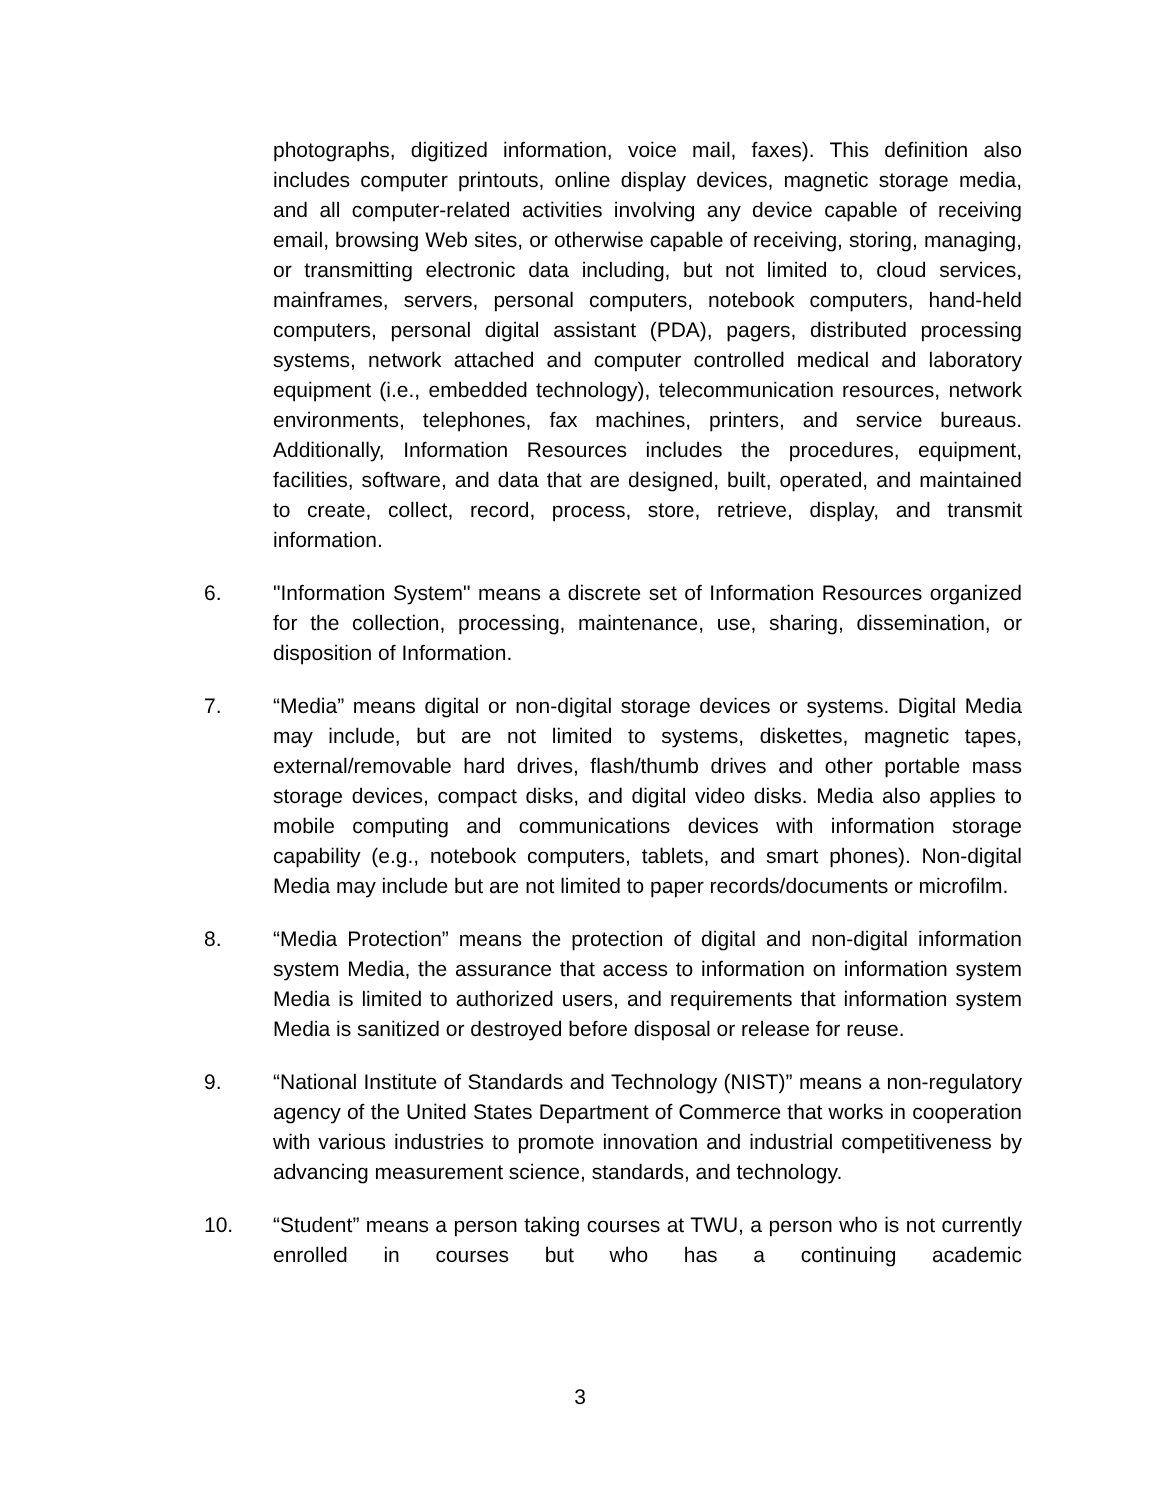photographs, digitized information, voice mail, faxes). This definition also includes computer printouts, online display devices, magnetic storage media, and all computer-related activities involving any device capable of receiving email, browsing Web sites, or otherwise capable of receiving, storing, managing, or transmitting electronic data including, but not limited to, cloud services, mainframes, servers, personal computers, notebook computers, hand-held computers, personal digital assistant (PDA), pagers, distributed processing systems, network attached and computer controlled medical and laboratory equipment (i.e., embedded technology), telecommunication resources, network environments, telephones, fax machines, printers, and service bureaus. Additionally, Information Resources includes the procedures, equipment, facilities, software, and data that are designed, built, operated, and maintained to create, collect, record, process, store, retrieve, display, and transmit information.
6. "Information System" means a discrete set of Information Resources organized for the collection, processing, maintenance, use, sharing, dissemination, or disposition of Information.
7. “Media” means digital or non-digital storage devices or systems. Digital Media may include, but are not limited to systems, diskettes, magnetic tapes, external/removable hard drives, flash/thumb drives and other portable mass storage devices, compact disks, and digital video disks. Media also applies to mobile computing and communications devices with information storage capability (e.g., notebook computers, tablets, and smart phones). Non-digital Media may include but are not limited to paper records/documents or microfilm.
8. “Media Protection” means the protection of digital and non-digital information system Media, the assurance that access to information on information system Media is limited to authorized users, and requirements that information system Media is sanitized or destroyed before disposal or release for reuse.
9. “National Institute of Standards and Technology (NIST)” means a non-regulatory agency of the United States Department of Commerce that works in cooperation with various industries to promote innovation and industrial competitiveness by advancing measurement science, standards, and technology.
10. “Student” means a person taking courses at TWU, a person who is not currently enrolled in courses but who has a continuing academic
3